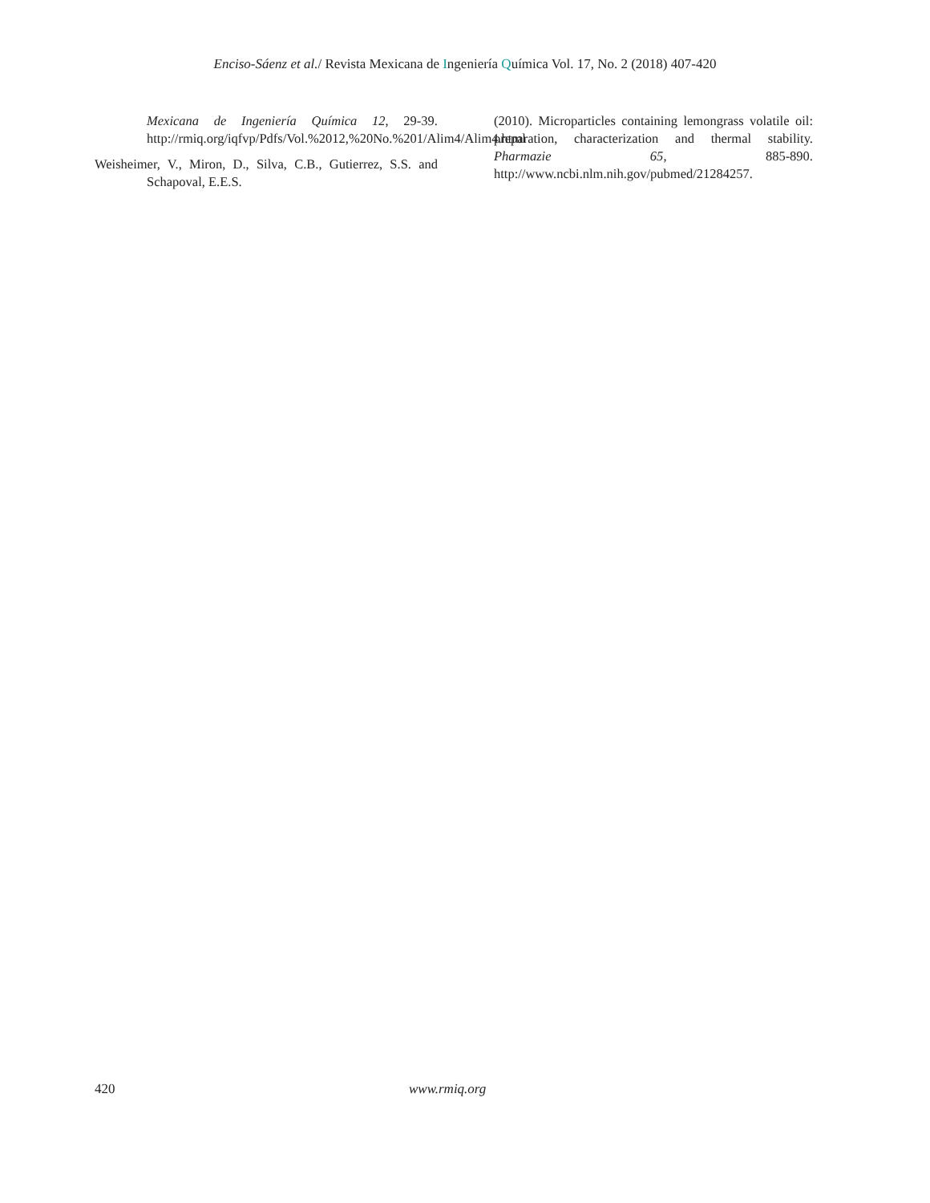Enciso-Sáenz et al./ Revista Mexicana de Ingeniería Química Vol. 17, No. 2 (2018) 407-420
Mexicana de Ingeniería Química 12, 29-39. http://rmiq.org/iqfvp/Pdfs/Vol.%2012,%20No.%201/Alim4/Alim4.html
Weisheimer, V., Miron, D., Silva, C.B., Gutierrez, S.S. and Schapoval, E.E.S.
(2010). Microparticles containing lemongrass volatile oil: preparation, characterization and thermal stability. Pharmazie 65, 885-890. http://www.ncbi.nlm.nih.gov/pubmed/21284257.
420 www.rmiq.org